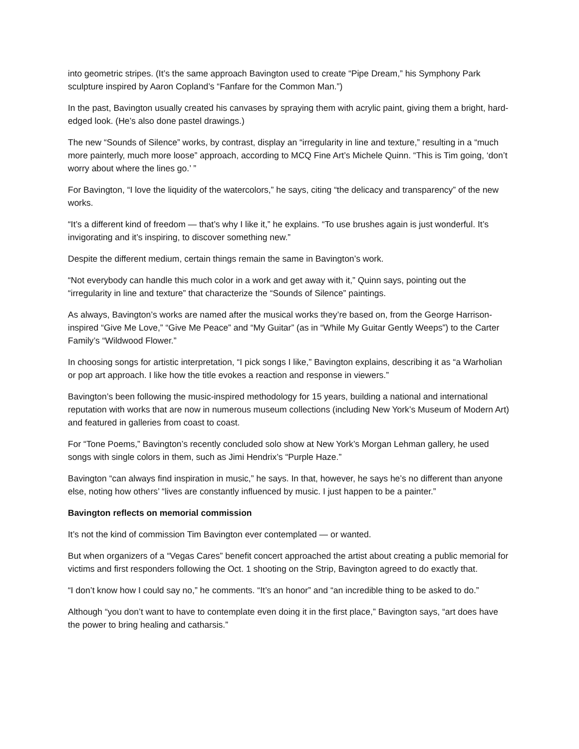into geometric stripes. (It’s the same approach Bavington used to create “Pipe Dream,” his Symphony Park sculpture inspired by Aaron Copland’s “Fanfare for the Common Man.”)
In the past, Bavington usually created his canvases by spraying them with acrylic paint, giving them a bright, hard-edged look. (He’s also done pastel drawings.)
The new “Sounds of Silence” works, by contrast, display an “irregularity in line and texture,” resulting in a “much more painterly, much more loose” approach, according to MCQ Fine Art’s Michele Quinn. “This is Tim going, ‘don’t worry about where the lines go.’ ”
For Bavington, “I love the liquidity of the watercolors,” he says, citing “the delicacy and transparency” of the new works.
“It’s a different kind of freedom — that’s why I like it,” he explains. “To use brushes again is just wonderful. It’s invigorating and it’s inspiring, to discover something new.”
Despite the different medium, certain things remain the same in Bavington’s work.
“Not everybody can handle this much color in a work and get away with it,” Quinn says, pointing out the “irregularity in line and texture” that characterize the “Sounds of Silence” paintings.
As always, Bavington’s works are named after the musical works they’re based on, from the George Harrison-inspired “Give Me Love,” “Give Me Peace” and “My Guitar” (as in “While My Guitar Gently Weeps”) to the Carter Family’s “Wildwood Flower.”
In choosing songs for artistic interpretation, “I pick songs I like,” Bavington explains, describing it as “a Warholian or pop art approach. I like how the title evokes a reaction and response in viewers.”
Bavington’s been following the music-inspired methodology for 15 years, building a national and international reputation with works that are now in numerous museum collections (including New York’s Museum of Modern Art) and featured in galleries from coast to coast.
For “Tone Poems,” Bavington’s recently concluded solo show at New York’s Morgan Lehman gallery, he used songs with single colors in them, such as Jimi Hendrix’s “Purple Haze.”
Bavington “can always find inspiration in music,” he says. In that, however, he says he’s no different than anyone else, noting how others’ “lives are constantly influenced by music. I just happen to be a painter.”
Bavington reflects on memorial commission
It’s not the kind of commission Tim Bavington ever contemplated — or wanted.
But when organizers of a “Vegas Cares” benefit concert approached the artist about creating a public memorial for victims and first responders following the Oct. 1 shooting on the Strip, Bavington agreed to do exactly that.
“I don’t know how I could say no,” he comments. “It’s an honor” and “an incredible thing to be asked to do.”
Although “you don’t want to have to contemplate even doing it in the first place,” Bavington says, “art does have the power to bring healing and catharsis.”